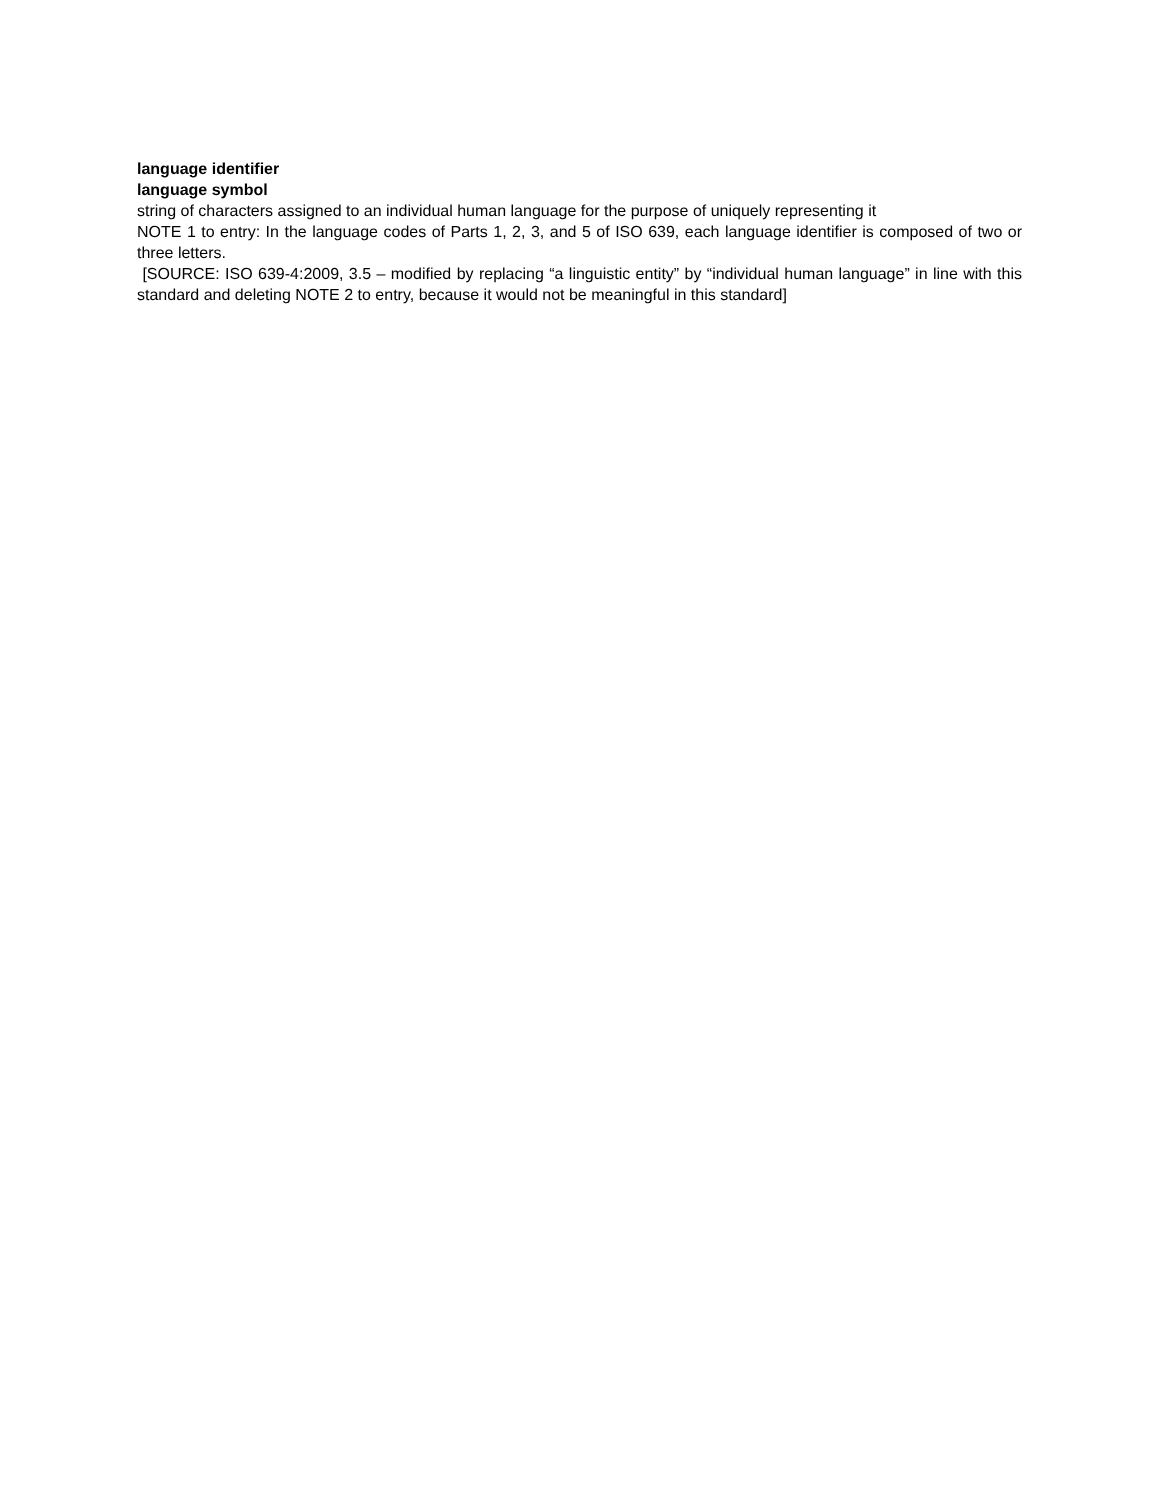language identifier
language symbol
string of characters assigned to an individual human language for the purpose of uniquely representing it
NOTE 1 to entry: In the language codes of Parts 1, 2, 3, and 5 of ISO 639, each language identifier is composed of two or three letters.
[SOURCE: ISO 639-4:2009, 3.5 – modified by replacing “a linguistic entity” by “individual human language” in line with this standard and deleting NOTE 2 to entry, because it would not be meaningful in this standard]